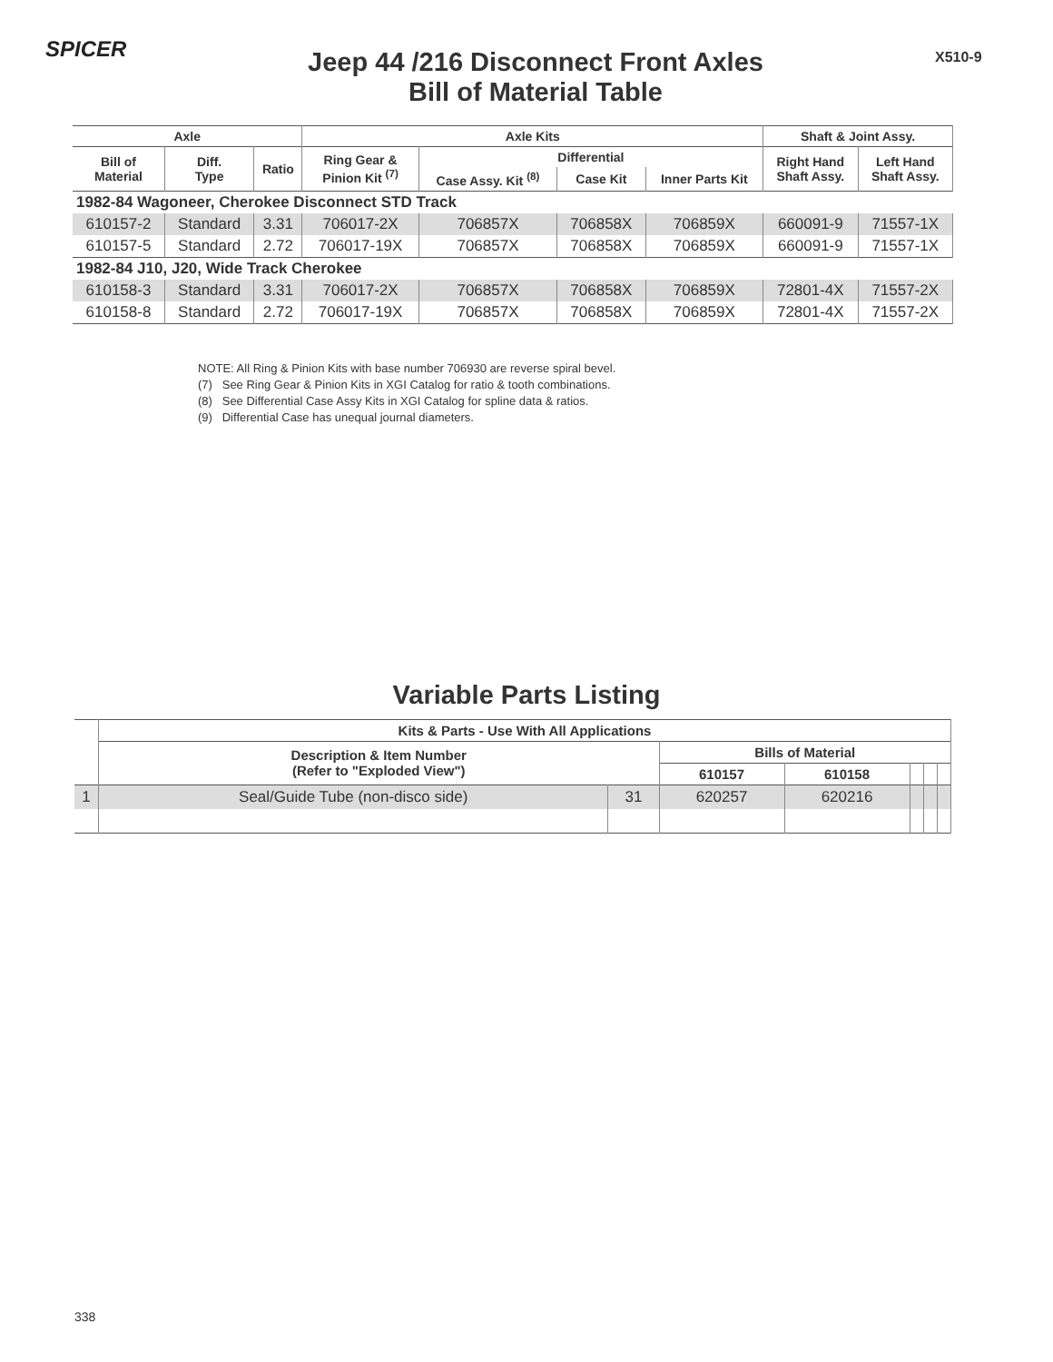SPICER
Jeep 44 /216 Disconnect Front Axles
Bill of Material Table
X510-9
| Axle | | | Axle Kits | | | | Shaft & Joint Assy. | |
| --- | --- | --- | --- | --- | --- | --- | --- | --- |
| Bill of Material | Diff. Type | Ratio | Ring Gear & Pinion Kit <sup>(7)</sup> | Differential | | | Right Hand Shaft Assy. | Left Hand Shaft Assy. |
| | | | | Case Assy. Kit <sup>(8)</sup> | Case Kit | Inner Parts Kit | | |
| 1982-84 Wagoneer, Cherokee Disconnect STD Track | | | | | | | | |
| 610157-2 | Standard | 3.31 | 706017-2X | 706857X | 706858X | 706859X | 660091-9 | 71557-1X |
| 610157-5 | Standard | 2.72 | 706017-19X | 706857X | 706858X | 706859X | 660091-9 | 71557-1X |
| 1982-84 J10, J20, Wide Track Cherokee | | | | | | | | |
| 610158-3 | Standard | 3.31 | 706017-2X | 706857X | 706858X | 706859X | 72801-4X | 71557-2X |
| 610158-8 | Standard | 2.72 | 706017-19X | 706857X | 706858X | 706859X | 72801-4X | 71557-2X |
NOTE: All Ring & Pinion Kits with base number 706930 are reverse spiral bevel.
(7) See Ring Gear & Pinion Kits in XGI Catalog for ratio & tooth combinations.
(8) See Differential Case Assy Kits in XGI Catalog for spline data & ratios.
(9) Differential Case has unequal journal diameters.
Variable Parts Listing
| | Kits & Parts - Use With All Applications | | | | | | |
| --- | --- | --- | --- | --- | --- | --- | --- |
| | Description & Item Number (Refer to "Exploded View") | | Bills of Material | | | | |
| | | | 610157 | 610158 | | | |
| 1 | Seal/Guide Tube (non-disco side) | 31 | 620257 | 620216 | | | |
338